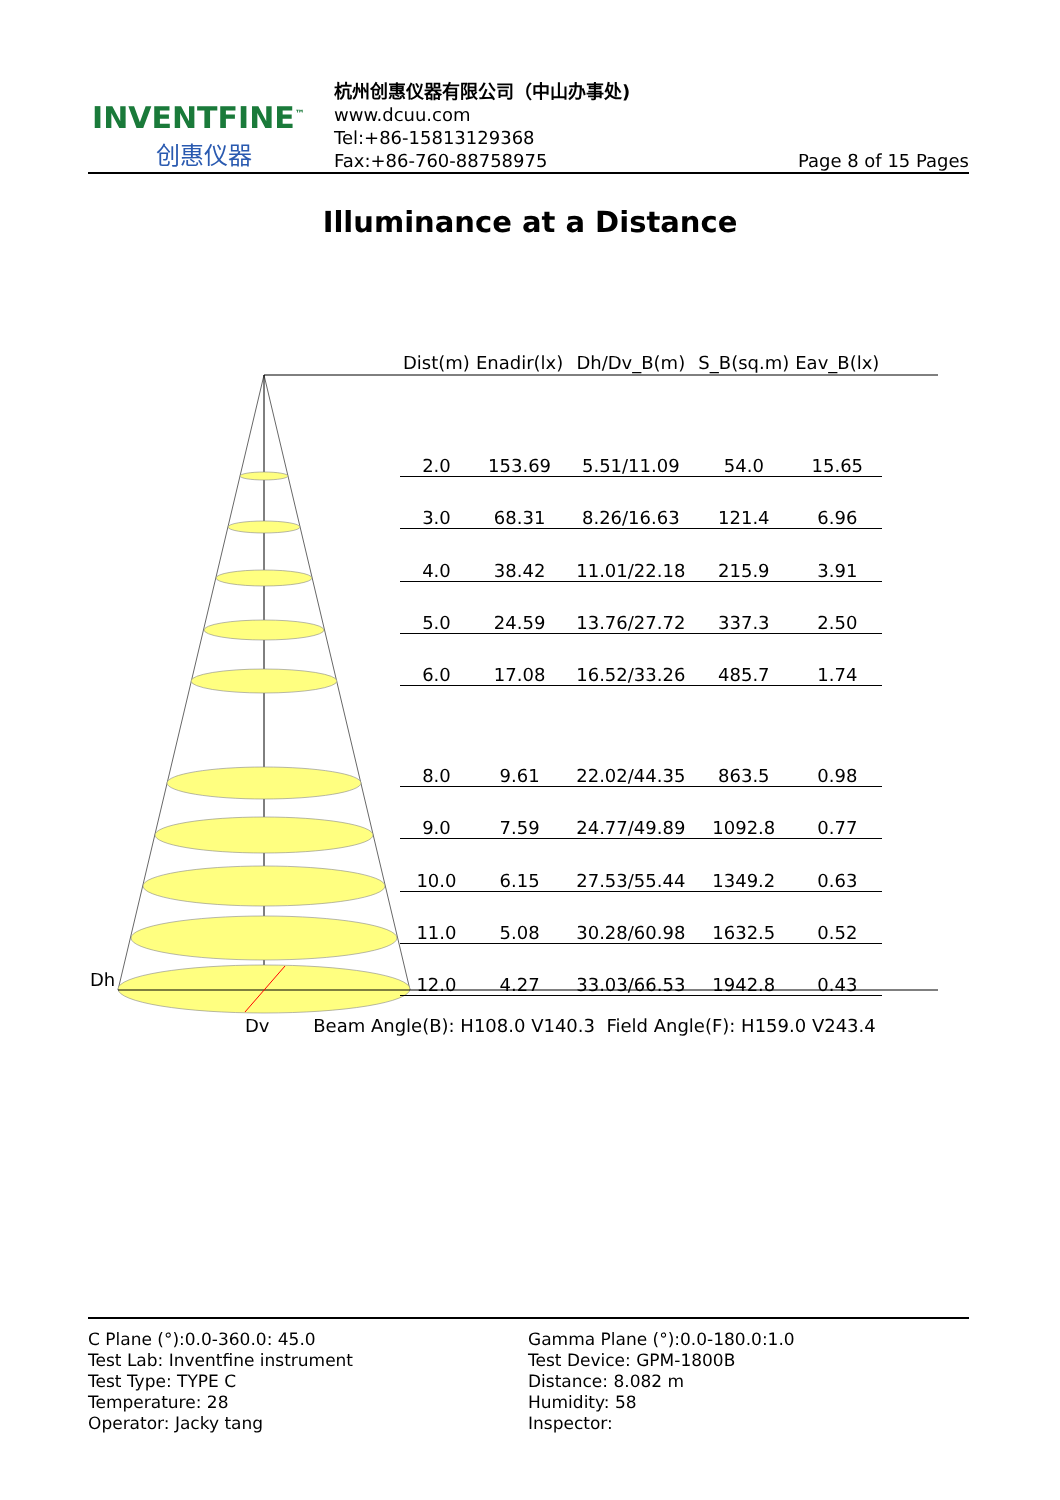INVENTFINE<sup>™</sup>
创惠仪器
杭州创惠仪器有限公司（中山办事处)
www.dcuu.com
Tel:+86-15813129368
Fax:+86-760-88758975
Page 8 of 15 Pages
Illuminance at a Distance
Dh
| Dist(m) | Enadir(lx) | Dh/Dv_B(m) | S_B(sq.m) | Eav_B(lx) |
| --- | --- | --- | --- | --- |
| 2.0 | 153.69 | 5.51/11.09 | 54.0 | 15.65 |
| 3.0 | 68.31 | 8.26/16.63 | 121.4 | 6.96 |
| 4.0 | 38.42 | 11.01/22.18 | 215.9 | 3.91 |
| 5.0 | 24.59 | 13.76/27.72 | 337.3 | 2.50 |
| 6.0 | 17.08 | 16.52/33.26 | 485.7 | 1.74 |
| 8.0 | 9.61 | 22.02/44.35 | 863.5 | 0.98 |
| 9.0 | 7.59 | 24.77/49.89 | 1092.8 | 0.77 |
| 10.0 | 6.15 | 27.53/55.44 | 1349.2 | 0.63 |
| 11.0 | 5.08 | 30.28/60.98 | 1632.5 | 0.52 |
| 12.0 | 4.27 | 33.03/66.53 | 1942.8 | 0.43 |
Dv Beam Angle(B): H108.0 V140.3 Field Angle(F): H159.0 V243.4
C Plane (°):0.0-360.0: 45.0
Test Lab: Inventfine instrument
Test Type: TYPE C
Temperature: 28
Operator: Jacky tang
Gamma Plane (°):0.0-180.0:1.0
Test Device: GPM-1800B
Distance: 8.082 m
Humidity: 58
Inspector: